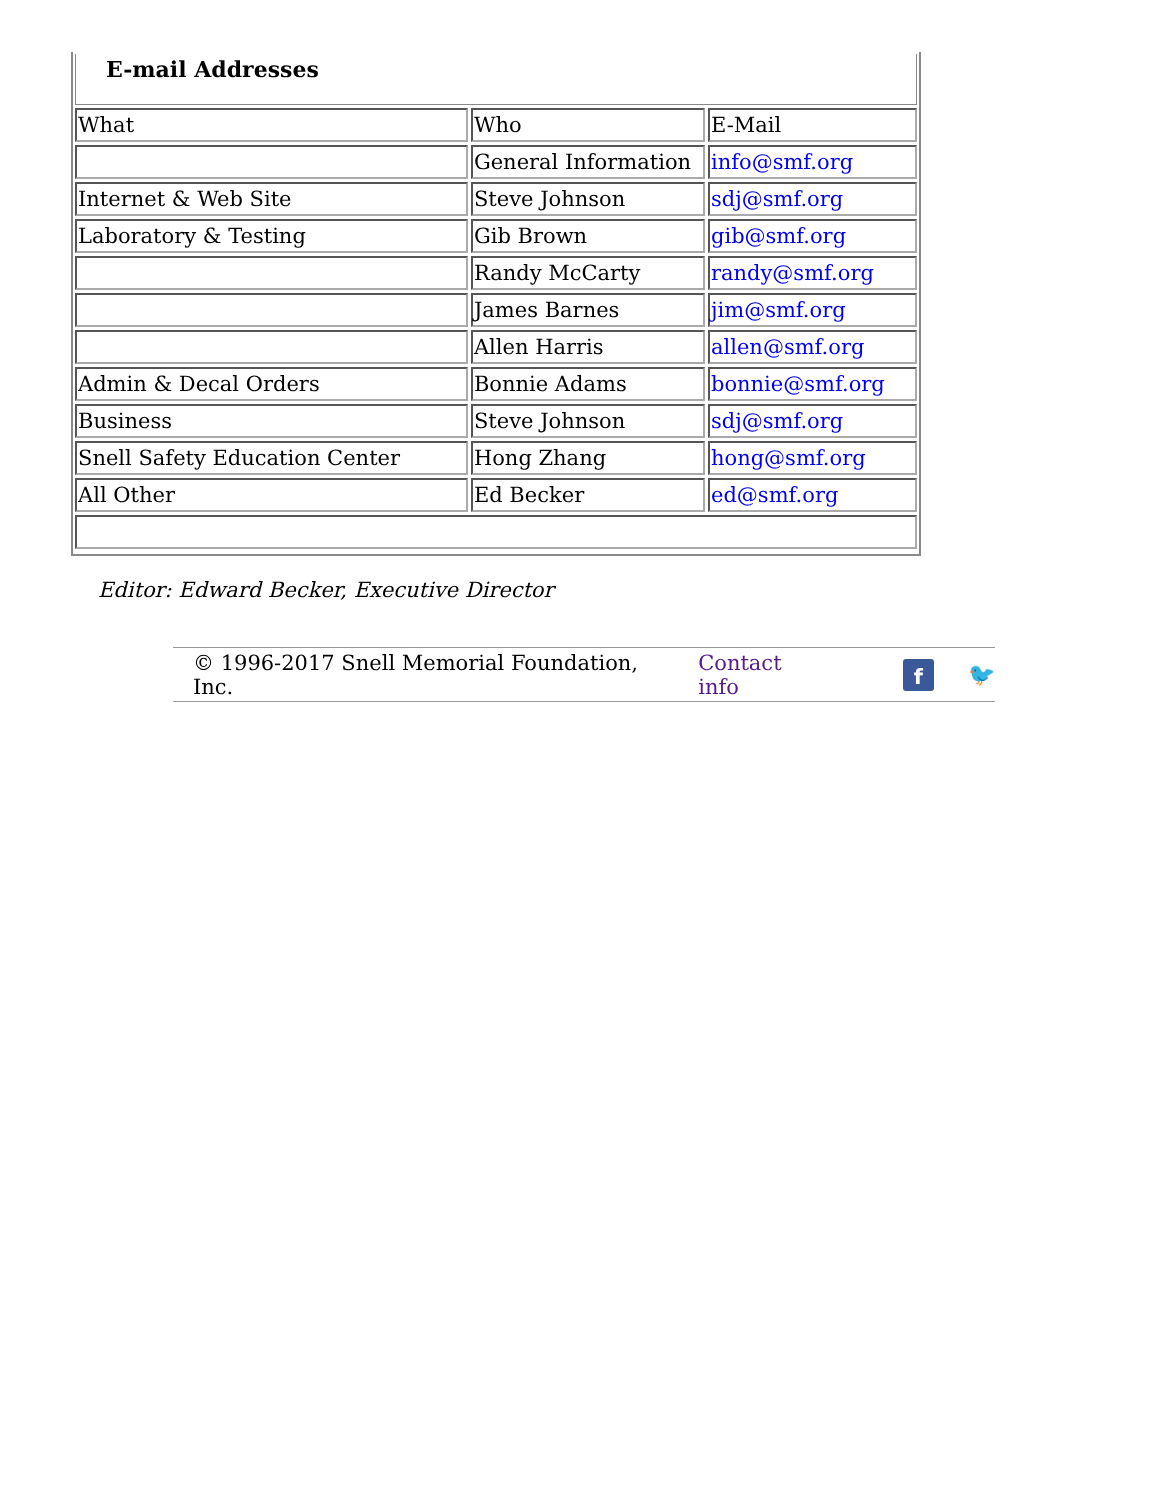E-mail Addresses
| What | Who | E-Mail |
| | General Information | info@smf.org |
| Internet & Web Site | Steve Johnson | sdj@smf.org |
| Laboratory & Testing | Gib Brown | gib@smf.org |
| | Randy McCarty | randy@smf.org |
| | James Barnes | jim@smf.org |
| | Allen Harris | allen@smf.org |
| Admin & Decal Orders | Bonnie Adams | bonnie@smf.org |
| Business | Steve Johnson | sdj@smf.org |
| Snell Safety Education Center | Hong Zhang | hong@smf.org |
| All Other | Ed Becker | ed@smf.org |
Editor: Edward Becker, Executive Director
© 1996-2017 Snell Memorial Foundation, Inc. Contact info
f
🐦